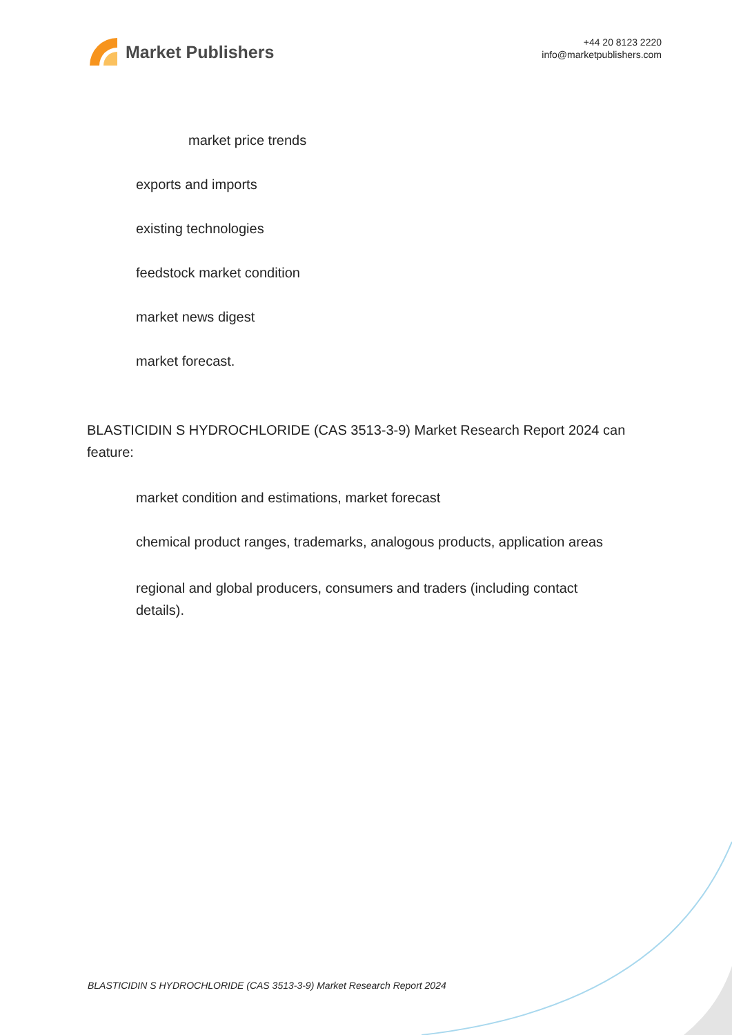Market Publishers
+44 20 8123 2220
info@marketpublishers.com
market price trends
exports and imports
existing technologies
feedstock market condition
market news digest
market forecast.
BLASTICIDIN S HYDROCHLORIDE (CAS 3513-3-9) Market Research Report 2024 can feature:
market condition and estimations, market forecast
chemical product ranges, trademarks, analogous products, application areas
regional and global producers, consumers and traders (including contact details).
BLASTICIDIN S HYDROCHLORIDE (CAS 3513-3-9) Market Research Report 2024